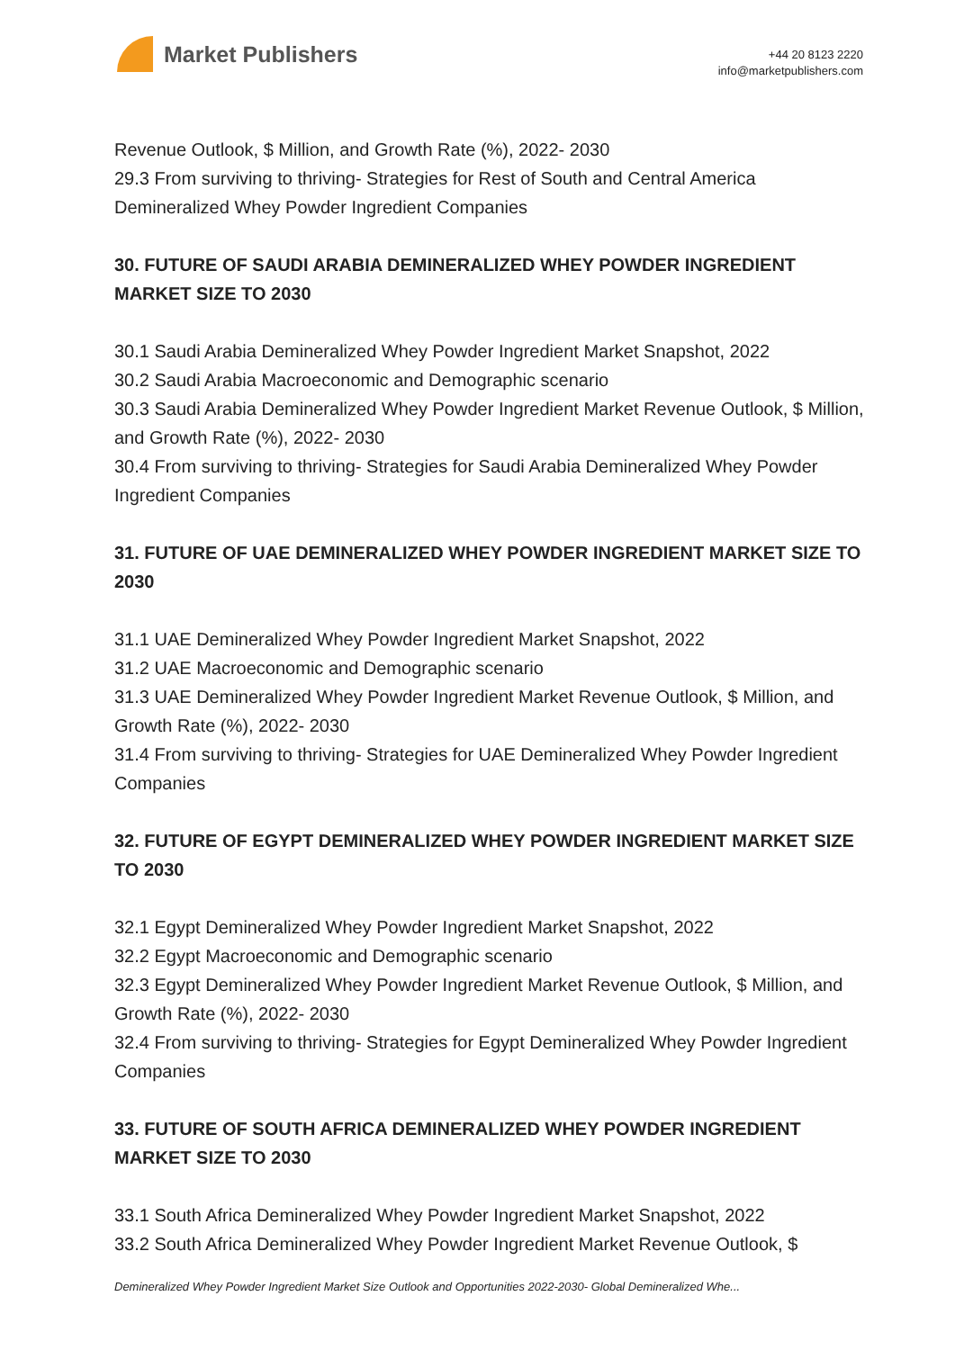Market Publishers
+44 20 8123 2220
info@marketpublishers.com
Revenue Outlook, $ Million, and Growth Rate (%), 2022- 2030
29.3 From surviving to thriving- Strategies for Rest of South and Central America Demineralized Whey Powder Ingredient Companies
30. FUTURE OF SAUDI ARABIA DEMINERALIZED WHEY POWDER INGREDIENT MARKET SIZE TO 2030
30.1 Saudi Arabia Demineralized Whey Powder Ingredient Market Snapshot, 2022
30.2 Saudi Arabia Macroeconomic and Demographic scenario
30.3 Saudi Arabia Demineralized Whey Powder Ingredient Market Revenue Outlook, $ Million, and Growth Rate (%), 2022- 2030
30.4 From surviving to thriving- Strategies for Saudi Arabia Demineralized Whey Powder Ingredient Companies
31. FUTURE OF UAE DEMINERALIZED WHEY POWDER INGREDIENT MARKET SIZE TO 2030
31.1 UAE Demineralized Whey Powder Ingredient Market Snapshot, 2022
31.2 UAE Macroeconomic and Demographic scenario
31.3 UAE Demineralized Whey Powder Ingredient Market Revenue Outlook, $ Million, and Growth Rate (%), 2022- 2030
31.4 From surviving to thriving- Strategies for UAE Demineralized Whey Powder Ingredient Companies
32. FUTURE OF EGYPT DEMINERALIZED WHEY POWDER INGREDIENT MARKET SIZE TO 2030
32.1 Egypt Demineralized Whey Powder Ingredient Market Snapshot, 2022
32.2 Egypt Macroeconomic and Demographic scenario
32.3 Egypt Demineralized Whey Powder Ingredient Market Revenue Outlook, $ Million, and Growth Rate (%), 2022- 2030
32.4 From surviving to thriving- Strategies for Egypt Demineralized Whey Powder Ingredient Companies
33. FUTURE OF SOUTH AFRICA DEMINERALIZED WHEY POWDER INGREDIENT MARKET SIZE TO 2030
33.1 South Africa Demineralized Whey Powder Ingredient Market Snapshot, 2022
33.2 South Africa Demineralized Whey Powder Ingredient Market Revenue Outlook, $
Demineralized Whey Powder Ingredient Market Size Outlook and Opportunities 2022-2030- Global Demineralized Whe...